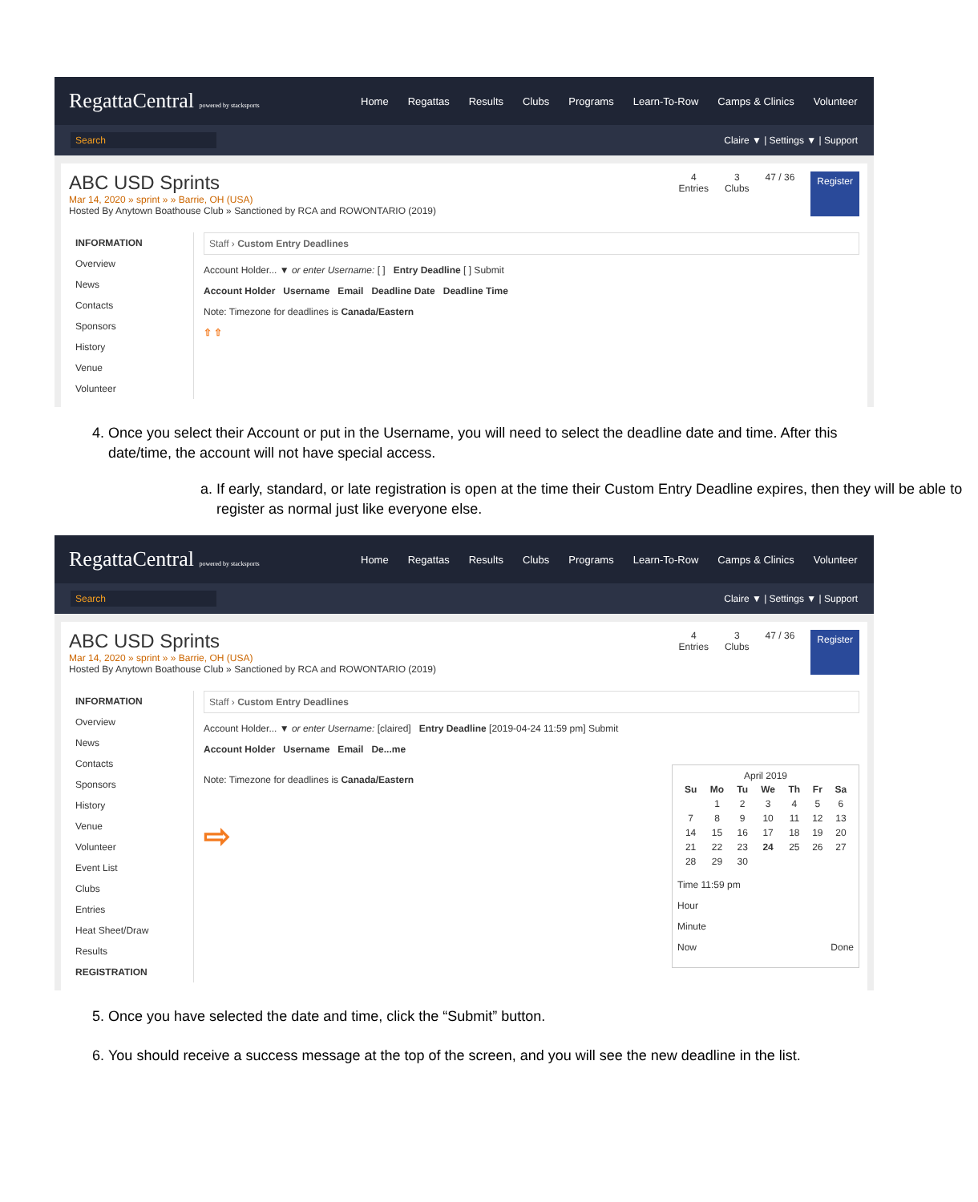RegattaCentral powered by stacksports
Home Regattas Results Clubs Programs Learn-To-Row Camps & Clinics Volunteer
Search
Claire ▼ | Settings ▼ | Support
ABC USD Sprints
Mar 14, 2020 » sprint » » Barrie, OH (USA)
Hosted By Anytown Boathouse Club » Sanctioned by RCA and ROWONTARIO (2019)
4
Entries
3
Clubs
47 / 36
Register
INFORMATION
Overview
News
Contacts
Sponsors
History
Venue
Volunteer
Staff › Custom Entry Deadlines
Account Holder... ▼ or enter Username: [ ] Entry Deadline [ ] Submit
Account Holder Username Email Deadline Date Deadline Time
Note: Timezone for deadlines is Canada/Eastern
⇧ ⇧
4. Once you select their Account or put in the Username, you will need to select the deadline date and time. After this date/time, the account will not have special access.
a. If early, standard, or late registration is open at the time their Custom Entry Deadline expires, then they will be able to register as normal just like everyone else.
RegattaCentral powered by stacksports
Home Regattas Results Clubs Programs Learn-To-Row Camps & Clinics Volunteer
Search
Claire ▼ | Settings ▼ | Support
ABC USD Sprints
Mar 14, 2020 » sprint » » Barrie, OH (USA)
Hosted By Anytown Boathouse Club » Sanctioned by RCA and ROWONTARIO (2019)
4
Entries
3
Clubs
47 / 36
Register
INFORMATION
Overview
News
Contacts
Sponsors
History
Venue
Volunteer
Event List
Clubs
Entries
Heat Sheet/Draw
Results
REGISTRATION
Staff › Custom Entry Deadlines
Account Holder... ▼ or enter Username: [claired] Entry Deadline [2019-04-24 11:59 pm] Submit
Account Holder Username Email De...me
Note: Timezone for deadlines is Canada/Eastern
⇨
April 2019
| Su | Mo | Tu | We | Th | Fr | Sa |
| --- | --- | --- | --- | --- | --- | --- |
| | 1 | 2 | 3 | 4 | 5 | 6 |
| 7 | 8 | 9 | 10 | 11 | 12 | 13 |
| 14 | 15 | 16 | 17 | 18 | 19 | 20 |
| 21 | 22 | 23 | 24 | 25 | 26 | 27 |
| 28 | 29 | 30 | | | | |
Time 11:59 pm
Hour
Minute
Now Done
5. Once you have selected the date and time, click the “Submit” button.
6. You should receive a success message at the top of the screen, and you will see the new deadline in the list.